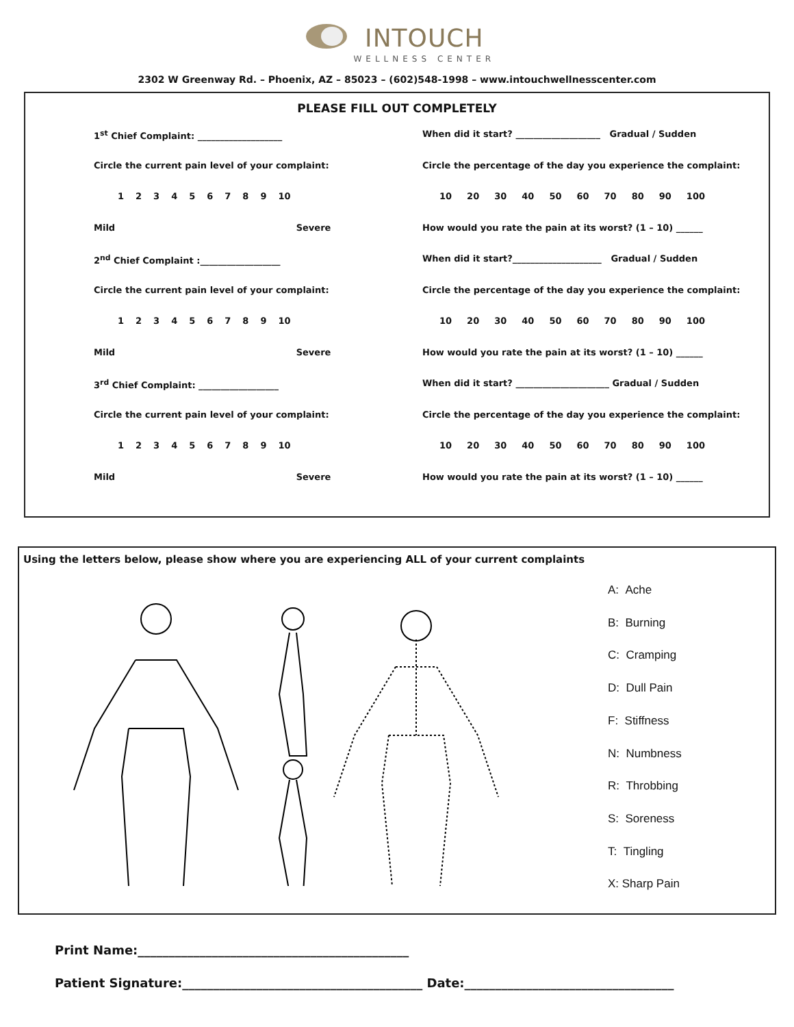INTOUCH WELLNESS CENTER
2302 W Greenway Rd. – Phoenix, AZ – 85023 – (602)548-1998 – www.intouchwellnesscenter.com
PLEASE FILL OUT COMPLETELY
1<sup>st</sup> Chief Complaint: ___________________ When did it start? ___________________ Gradual / Sudden
Circle the current pain level of your complaint: Circle the percentage of the day you experience the complaint:
123456789 10 10 20 30 40 50 60 70 80 90 100
Mild Severe How would you rate the pain at its worst? (1 – 10) ______
2<sup>nd</sup> Chief Complaint :__________________ When did it start?____________________ Gradual / Sudden
Circle the current pain level of your complaint: Circle the percentage of the day you experience the complaint:
123456789 10 10 20 30 40 50 60 70 80 90 100
Mild Severe How would you rate the pain at its worst? (1 – 10) ______
3<sup>rd</sup> Chief Complaint: __________________ When did it start? _____________________ Gradual / Sudden
Circle the current pain level of your complaint: Circle the percentage of the day you experience the complaint:
123456789 10 10 20 30 40 50 60 70 80 90 100
Mild Severe How would you rate the pain at its worst? (1 – 10) ______
Using the letters below, please show where you are experiencing ALL of your current complaints
A: Ache
B: Burning
C: Cramping
D: Dull Pain
F: Stiffness
N: Numbness
R: Throbbing
S: Soreness
T: Tingling
X: Sharp Pain
Print Name:____________________________________________
Patient Signature:_______________________________________ Date:__________________________________